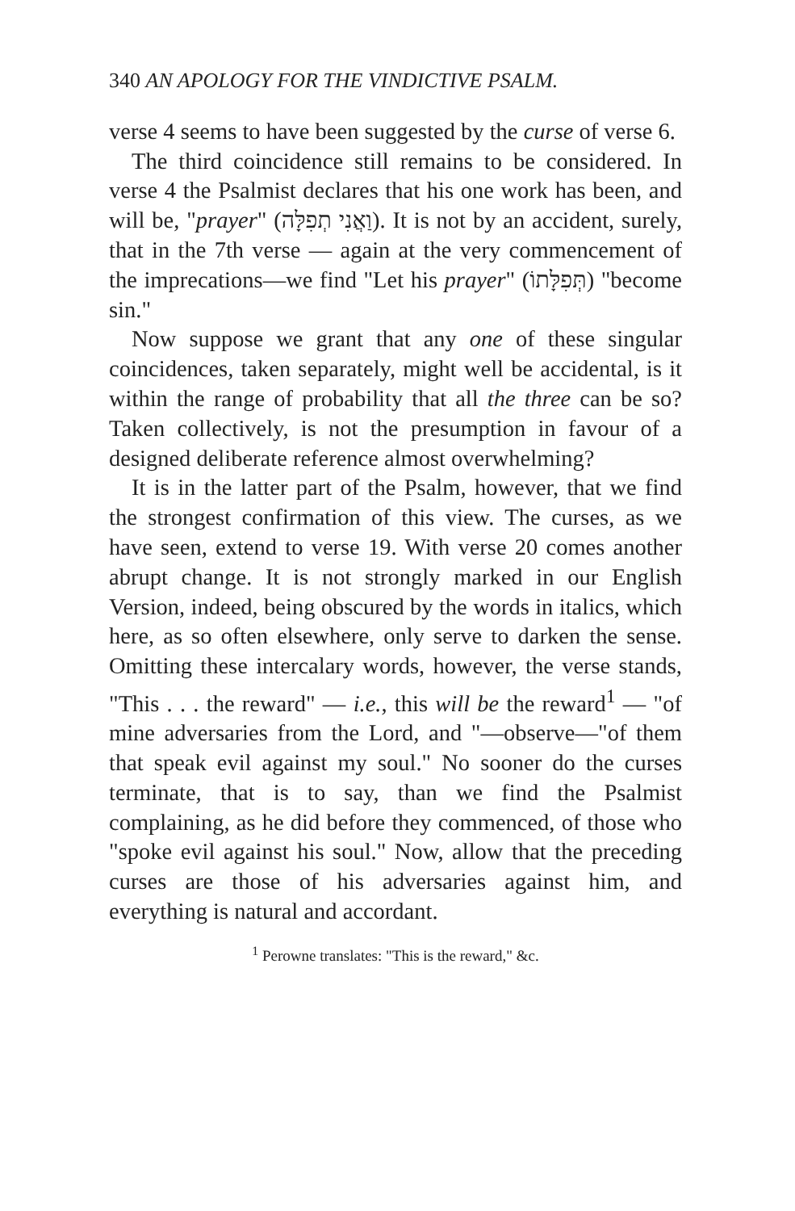340 AN APOLOGY FOR THE VINDICTIVE PSALM.
verse 4 seems to have been suggested by the curse of verse 6.
The third coincidence still remains to be considered. In verse 4 the Psalmist declares that his one work has been, and will be, "prayer" (וַאֲנִי תְפִלָּה). It is not by an accident, surely, that in the 7th verse — again at the very commencement of the imprecations—we find "Let his prayer" (תְּפִלָּתוֹ) "become sin."
Now suppose we grant that any one of these singular coincidences, taken separately, might well be accidental, is it within the range of probability that all the three can be so? Taken collectively, is not the presumption in favour of a designed deliberate reference almost overwhelming?
It is in the latter part of the Psalm, however, that we find the strongest confirmation of this view. The curses, as we have seen, extend to verse 19. With verse 20 comes another abrupt change. It is not strongly marked in our English Version, indeed, being obscured by the words in italics, which here, as so often elsewhere, only serve to darken the sense. Omitting these intercalary words, however, the verse stands, "This . . . the reward" — i.e., this will be the reward<sup>1</sup> — "of mine adversaries from the Lord, and "—observe—"of them that speak evil against my soul." No sooner do the curses terminate, that is to say, than we find the Psalmist complaining, as he did before they commenced, of those who "spoke evil against his soul." Now, allow that the preceding curses are those of his adversaries against him, and everything is natural and accordant.
<sup>1</sup> Perowne translates: "This is the reward," &c.